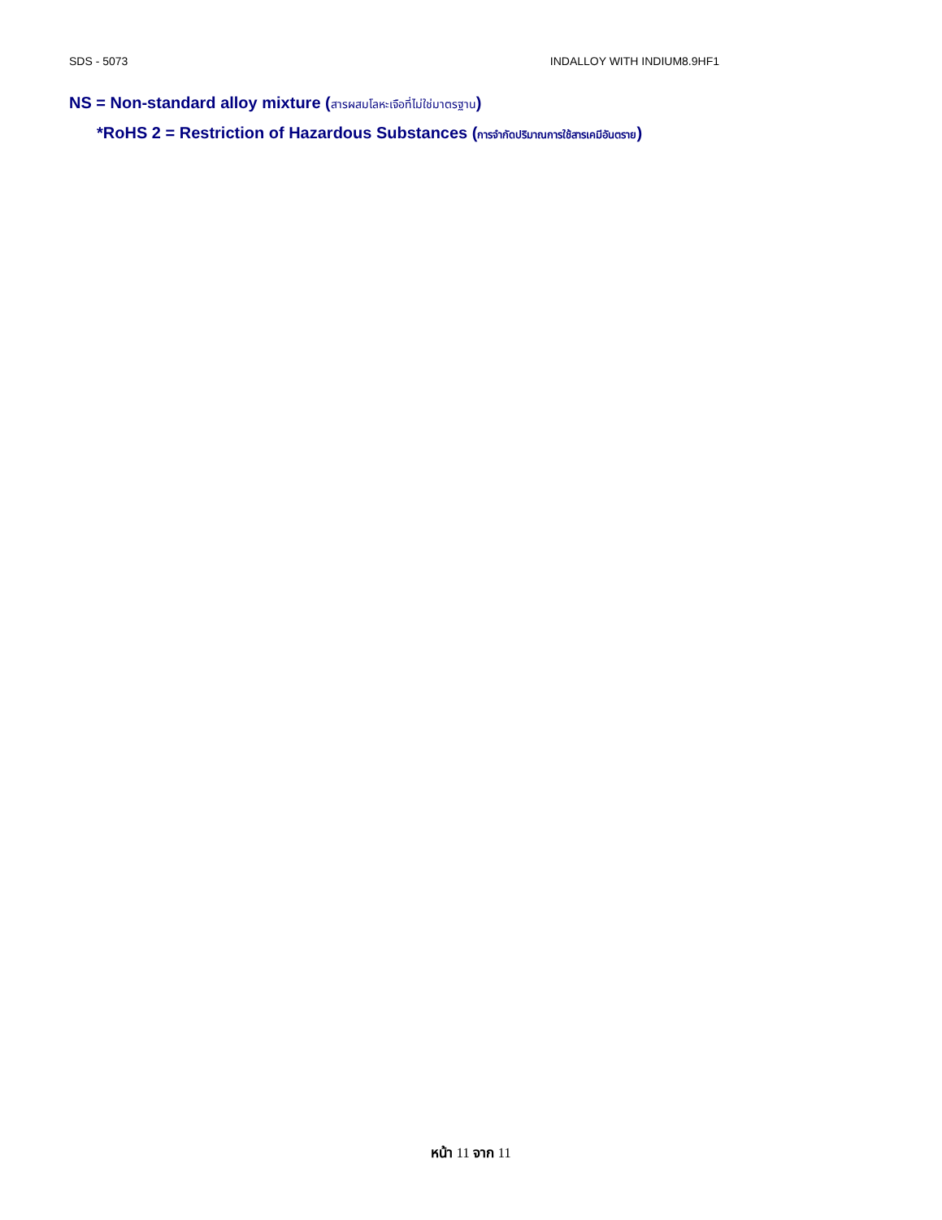SDS - 5073 INDALLOY WITH INDIUM8.9HF1
NS = Non-standard alloy mixture (สารผสมโลหะเจือที่ไม่ใช่มาตรฐาน)
*RoHS 2 = Restriction of Hazardous Substances (การจำกัดปริมาณการใช้สารเคมีอันตราย)
หน้า 11 จาก 11